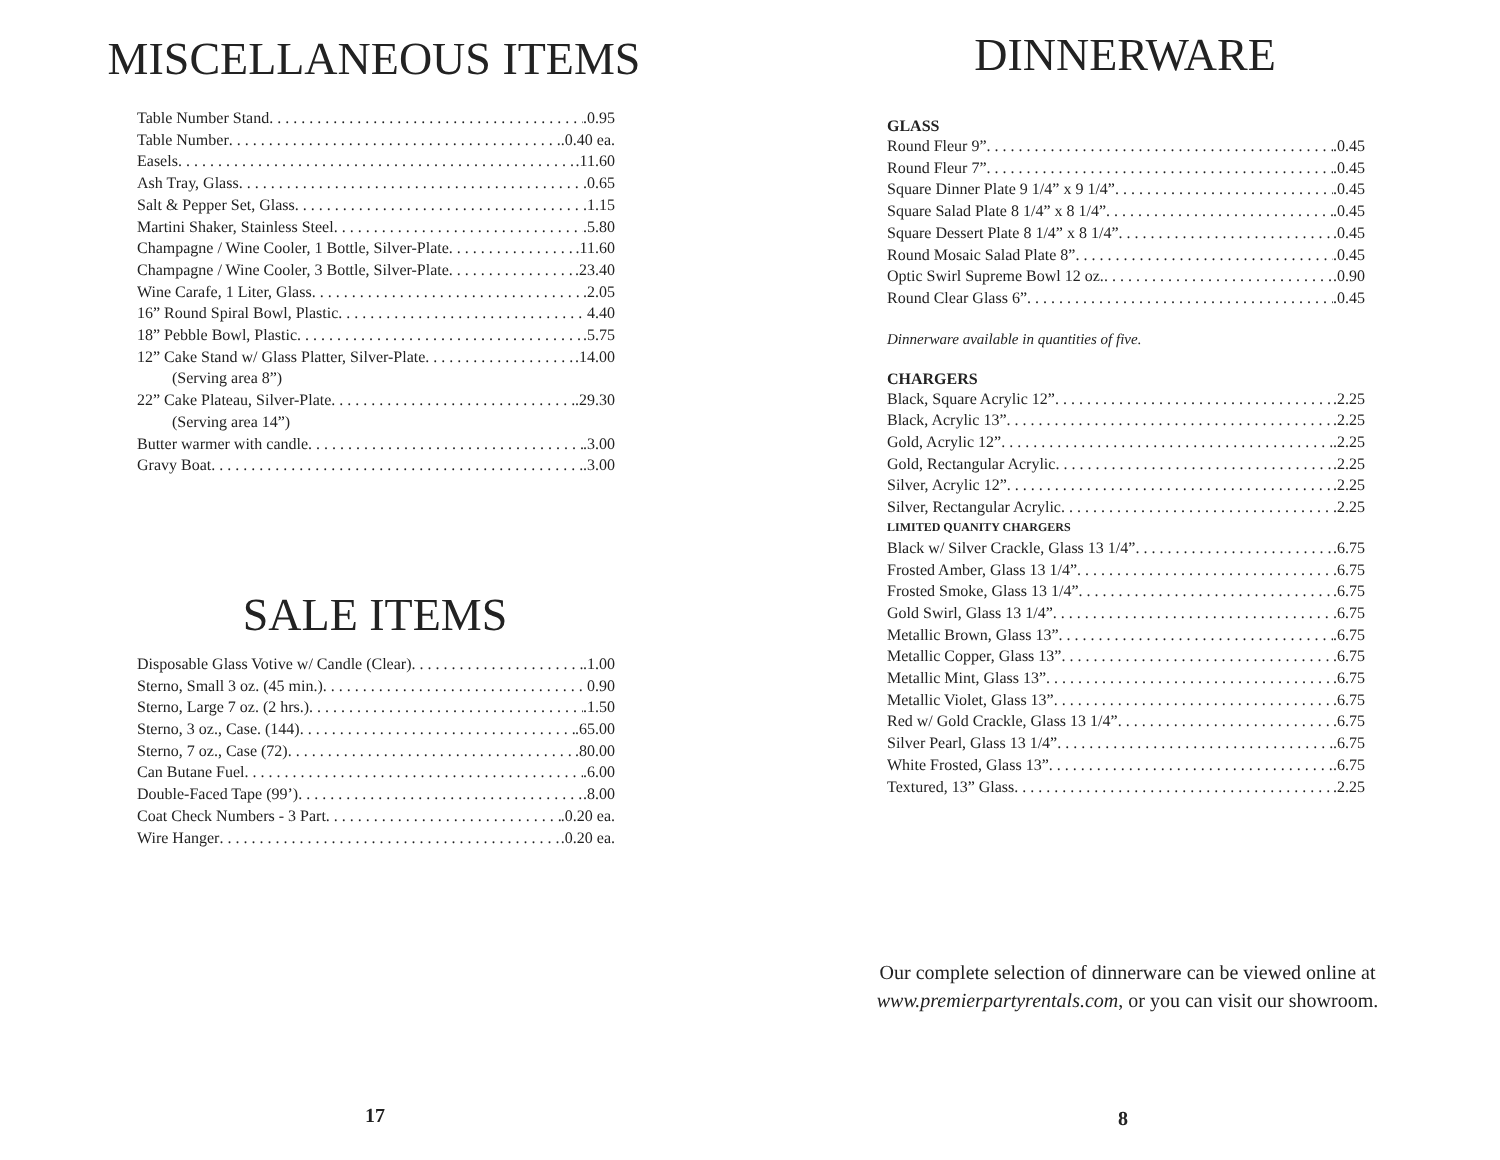MISCELLANEOUS ITEMS
Table Number Stand .0.95
Table Number .0.40 ea.
Easels .11.60
Ash Tray, Glass .0.65
Salt & Pepper Set, Glass .1.15
Martini Shaker, Stainless Steel .5.80
Champagne / Wine Cooler, 1 Bottle, Silver-Plate .11.60
Champagne / Wine Cooler, 3 Bottle, Silver-Plate .23.40
Wine Carafe, 1 Liter, Glass .2.05
16” Round Spiral Bowl, Plastic 4.40
18” Pebble Bowl, Plastic .5.75
12” Cake Stand w/ Glass Platter, Silver-Plate .14.00
(Serving area 8”)
22” Cake Plateau, Silver-Plate .29.30
(Serving area 14”)
Butter warmer with candle .3.00
Gravy Boat .3.00
SALE ITEMS
Disposable Glass Votive w/ Candle (Clear) .1.00
Sterno, Small 3 oz. (45 min.) 0.90
Sterno, Large 7 oz. (2 hrs.) .1.50
Sterno, 3 oz., Case. (144) .65.00
Sterno, 7 oz., Case (72) .80.00
Can Butane Fuel .6.00
Double-Faced Tape (99’) .8.00
Coat Check Numbers - 3 Part .0.20 ea.
Wire Hanger .0.20 ea.
17
DINNERWARE
GLASS
Round Fleur 9” .0.45
Round Fleur 7” .0.45
Square Dinner Plate 9 1/4” x 9 1/4” .0.45
Square Salad Plate 8 1/4” x 8 1/4” .0.45
Square Dessert Plate 8 1/4” x 8 1/4” .0.45
Round Mosaic Salad Plate 8” .0.45
Optic Swirl Supreme Bowl 12 oz. .0.90
Round Clear Glass 6” .0.45
Dinnerware available in quantities of five.
CHARGERS
Black, Square Acrylic 12” .2.25
Black, Acrylic 13” .2.25
Gold, Acrylic 12” .2.25
Gold, Rectangular Acrylic .2.25
Silver, Acrylic 12” .2.25
Silver, Rectangular Acrylic .2.25
LIMITED QUANITY CHARGERS
Black w/ Silver Crackle, Glass 13 1/4” .6.75
Frosted Amber, Glass 13 1/4” .6.75
Frosted Smoke, Glass 13 1/4” .6.75
Gold Swirl, Glass 13 1/4” .6.75
Metallic Brown, Glass 13” .6.75
Metallic Copper, Glass 13” .6.75
Metallic Mint, Glass 13” .6.75
Metallic Violet, Glass 13” .6.75
Red w/ Gold Crackle, Glass 13 1/4” .6.75
Silver Pearl, Glass 13 1/4” .6.75
White Frosted, Glass 13” .6.75
Textured, 13” Glass .2.25
Our complete selection of dinnerware can be viewed online at www.premierpartyrentals.com, or you can visit our showroom.
8